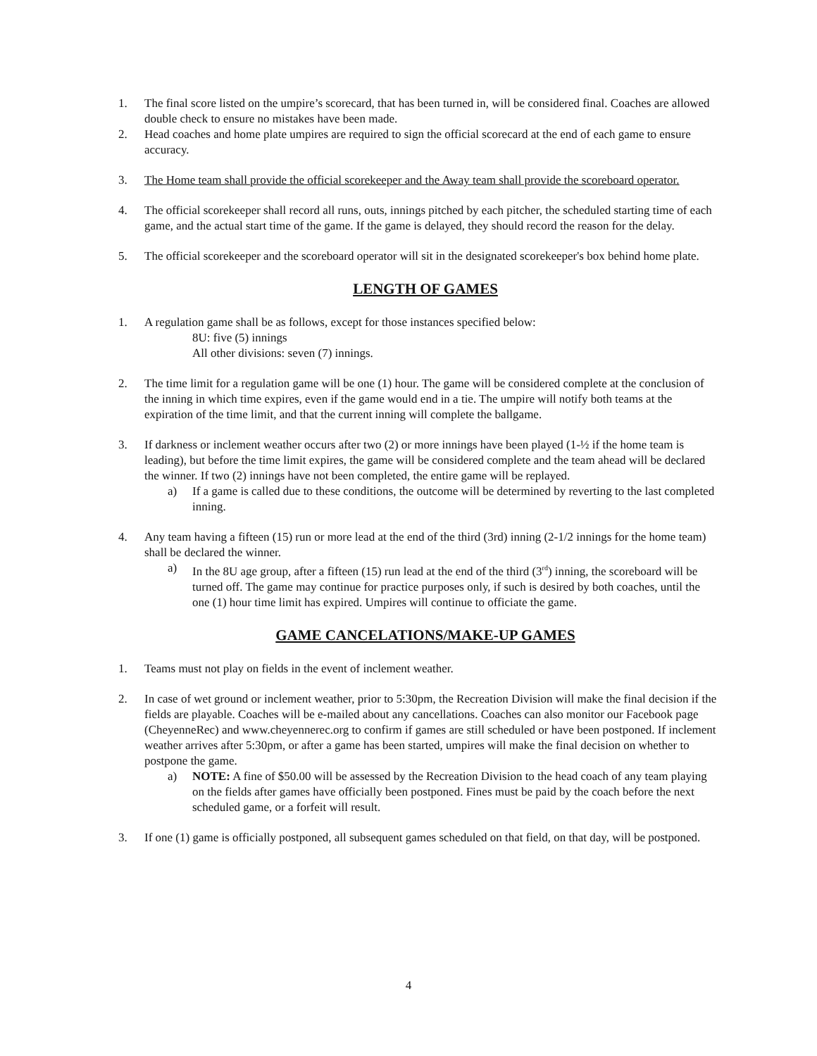1. The final score listed on the umpire’s scorecard, that has been turned in, will be considered final. Coaches are allowed double check to ensure no mistakes have been made.
2. Head coaches and home plate umpires are required to sign the official scorecard at the end of each game to ensure accuracy.
3. The Home team shall provide the official scorekeeper and the Away team shall provide the scoreboard operator.
4. The official scorekeeper shall record all runs, outs, innings pitched by each pitcher, the scheduled starting time of each game, and the actual start time of the game. If the game is delayed, they should record the reason for the delay.
5. The official scorekeeper and the scoreboard operator will sit in the designated scorekeeper's box behind home plate.
LENGTH OF GAMES
1. A regulation game shall be as follows, except for those instances specified below:
8U: five (5) innings
All other divisions: seven (7) innings.
2. The time limit for a regulation game will be one (1) hour. The game will be considered complete at the conclusion of the inning in which time expires, even if the game would end in a tie. The umpire will notify both teams at the expiration of the time limit, and that the current inning will complete the ballgame.
3. If darkness or inclement weather occurs after two (2) or more innings have been played (1-½ if the home team is leading), but before the time limit expires, the game will be considered complete and the team ahead will be declared the winner. If two (2) innings have not been completed, the entire game will be replayed.
a) If a game is called due to these conditions, the outcome will be determined by reverting to the last completed inning.
4. Any team having a fifteen (15) run or more lead at the end of the third (3rd) inning (2-1/2 innings for the home team) shall be declared the winner.
a) In the 8U age group, after a fifteen (15) run lead at the end of the third (3<sup>rd</sup>) inning, the scoreboard will be turned off. The game may continue for practice purposes only, if such is desired by both coaches, until the one (1) hour time limit has expired. Umpires will continue to officiate the game.
GAME CANCELATIONS/MAKE-UP GAMES
1. Teams must not play on fields in the event of inclement weather.
2. In case of wet ground or inclement weather, prior to 5:30pm, the Recreation Division will make the final decision if the fields are playable. Coaches will be e-mailed about any cancellations. Coaches can also monitor our Facebook page (CheyenneRec) and www.cheyennerec.org to confirm if games are still scheduled or have been postponed. If inclement weather arrives after 5:30pm, or after a game has been started, umpires will make the final decision on whether to postpone the game.
a) NOTE: A fine of $50.00 will be assessed by the Recreation Division to the head coach of any team playing on the fields after games have officially been postponed. Fines must be paid by the coach before the next scheduled game, or a forfeit will result.
3. If one (1) game is officially postponed, all subsequent games scheduled on that field, on that day, will be postponed.
4